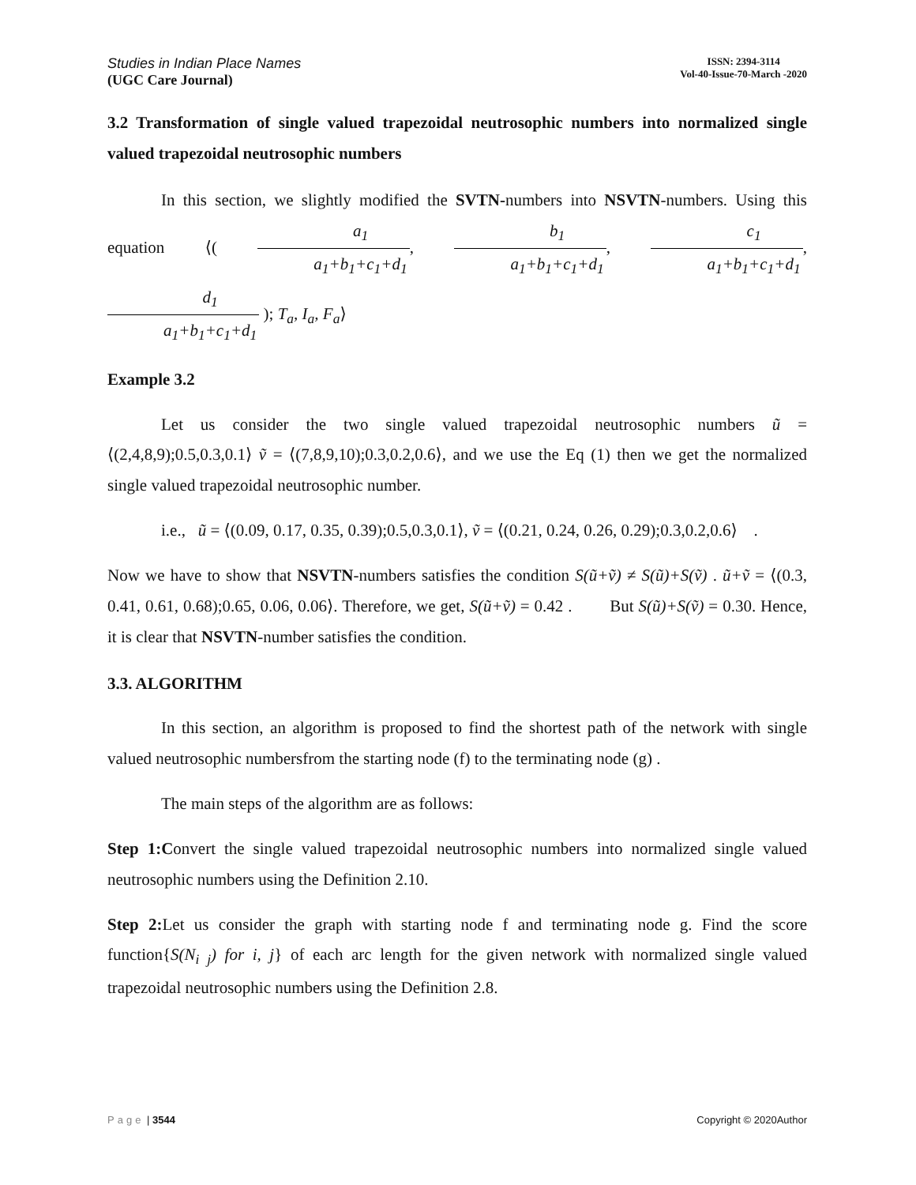Studies in Indian Place Names
(UGC Care Journal)
ISSN: 2394-3114
Vol-40-Issue-70-March -2020
3.2 Transformation of single valued trapezoidal neutrosophic numbers into normalized single valued trapezoidal neutrosophic numbers
In this section, we slightly modified the SVTN-numbers into NSVTN-numbers. Using this equation ⟨( a<sub>1</sub> a<sub>1</sub>+b<sub>1</sub>+c<sub>1</sub>+d<sub>1</sub>, b<sub>1</sub> a<sub>1</sub>+b<sub>1</sub>+c<sub>1</sub>+d<sub>1</sub>, c<sub>1</sub> a<sub>1</sub>+b<sub>1</sub>+c<sub>1</sub>+d<sub>1</sub>, d<sub>1</sub> a<sub>1</sub>+b<sub>1</sub>+c<sub>1</sub>+d<sub>1</sub> ); T<sub>a</sub>, I<sub>a</sub>, F<sub>a</sub>⟩
Example 3.2
Let us consider the two single valued trapezoidal neutrosophic numbers ũ = ⟨(2,4,8,9);0.5,0.3,0.1⟩ ṽ = ⟨(7,8,9,10);0.3,0.2,0.6⟩, and we use the Eq (1) then we get the normalized single valued trapezoidal neutrosophic number.
i.e., ũ = ⟨(0.09, 0.17, 0.35, 0.39);0.5,0.3,0.1⟩, ṽ = ⟨(0.21, 0.24, 0.26, 0.29);0.3,0.2,0.6⟩ .
Now we have to show that NSVTN-numbers satisfies the condition S(ũ+ṽ) ≠ S(ũ)+S(ṽ) . ũ+ṽ = ⟨(0.3, 0.41, 0.61, 0.68);0.65, 0.06, 0.06⟩. Therefore, we get, S(ũ+ṽ) = 0.42 . But S(ũ)+S(ṽ) = 0.30. Hence, it is clear that NSVTN-number satisfies the condition.
3.3. ALGORITHM
In this section, an algorithm is proposed to find the shortest path of the network with single valued neutrosophic numbersfrom the starting node (f) to the terminating node (g) .
The main steps of the algorithm are as follows:
Step 1:Convert the single valued trapezoidal neutrosophic numbers into normalized single valued neutrosophic numbers using the Definition 2.10.
Step 2: Let us consider the graph with starting node f and terminating node g. Find the score function{S(N<sub>i j</sub>) for i, j} of each arc length for the given network with normalized single valued trapezoidal neutrosophic numbers using the Definition 2.8.
Page | 3544 Copyright © 2020Author